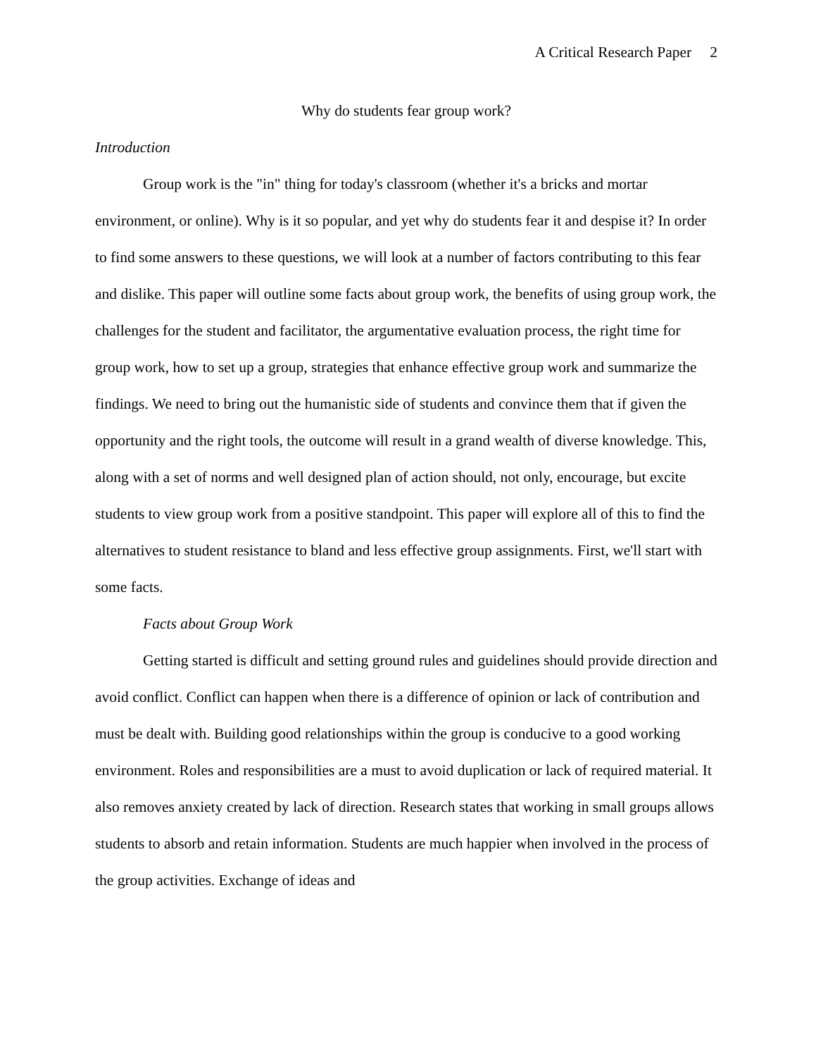A Critical Research Paper 2
Why do students fear group work?
Introduction
Group work is the "in" thing for today's classroom (whether it's a bricks and mortar environment, or online). Why is it so popular, and yet why do students fear it and despise it? In order to find some answers to these questions, we will look at a number of factors contributing to this fear and dislike. This paper will outline some facts about group work, the benefits of using group work, the challenges for the student and facilitator, the argumentative evaluation process, the right time for group work, how to set up a group, strategies that enhance effective group work and summarize the findings. We need to bring out the humanistic side of students and convince them that if given the opportunity and the right tools, the outcome will result in a grand wealth of diverse knowledge. This, along with a set of norms and well designed plan of action should, not only, encourage, but excite students to view group work from a positive standpoint. This paper will explore all of this to find the alternatives to student resistance to bland and less effective group assignments. First, we'll start with some facts.
Facts about Group Work
Getting started is difficult and setting ground rules and guidelines should provide direction and avoid conflict. Conflict can happen when there is a difference of opinion or lack of contribution and must be dealt with. Building good relationships within the group is conducive to a good working environment. Roles and responsibilities are a must to avoid duplication or lack of required material. It also removes anxiety created by lack of direction. Research states that working in small groups allows students to absorb and retain information. Students are much happier when involved in the process of the group activities. Exchange of ideas and